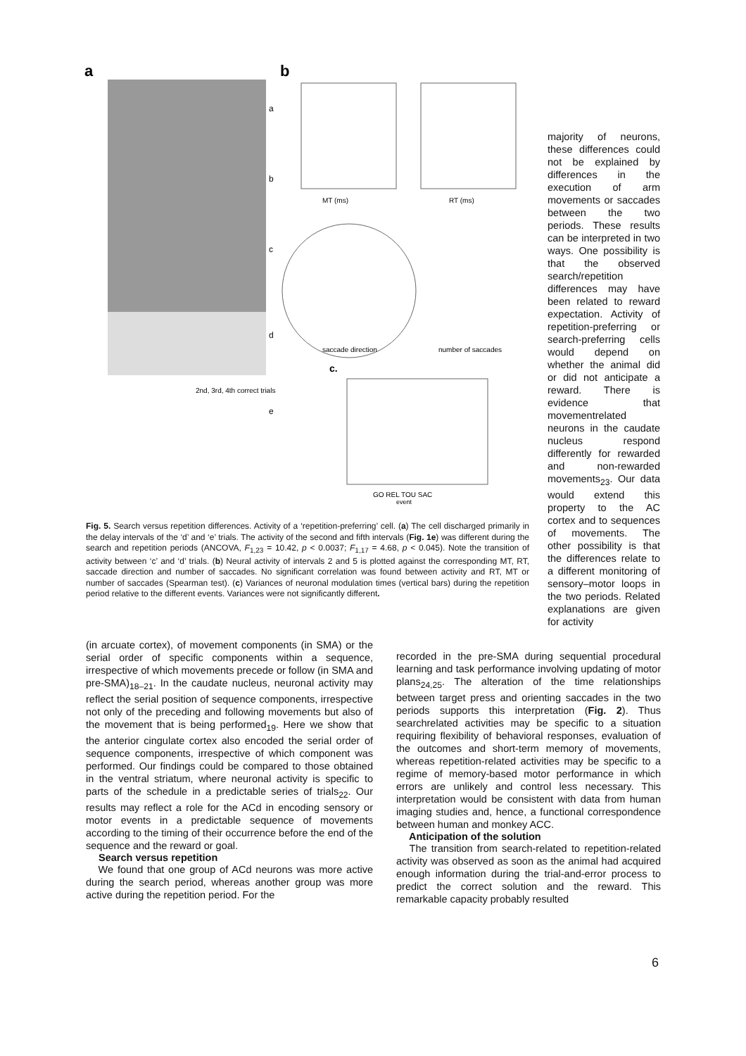a
b
a
b
c
d
e
2nd, 3rd, 4th correct trials
MT (ms)
RT (ms)
saccade direction
number of saccades
c.
GO REL TOU SAC
event
Fig. 5. Search versus repetition differences. Activity of a ‘repetition-preferring’ cell. (a) The cell discharged primarily in the delay intervals of the ‘d’ and ‘e’ trials. The activity of the second and fifth intervals (Fig. 1e) was different during the search and repetition periods (ANCOVA, F<sub>1,23</sub> = 10.42, p < 0.0037; F<sub>1,17</sub> = 4.68, p < 0.045). Note the transition of activity between ‘c’ and ‘d’ trials. (b) Neural activity of intervals 2 and 5 is plotted against the corresponding MT, RT, saccade direction and number of saccades. No significant correlation was found between activity and RT, MT or number of saccades (Spearman test). (c) Variances of neuronal modulation times (vertical bars) during the repetition period relative to the different events. Variances were not significantly different.
majority of neurons, these differences could not be explained by differences in the execution of arm movements or saccades between the two periods. These results can be interpreted in two ways. One possibility is that the observed search/repetition differences may have been related to reward expectation. Activity of repetition-preferring or search-preferring cells would depend on whether the animal did or did not anticipate a reward. There is evidence that movementrelated neurons in the caudate nucleus respond differently for rewarded and non-rewarded movements<sub>23</sub>. Our data would extend this property to the AC cortex and to sequences of movements. The other possibility is that the differences relate to a different monitoring of sensory–motor loops in the two periods. Related explanations are given for activity
(in arcuate cortex), of movement components (in SMA) or the serial order of specific components within a sequence, irrespective of which movements precede or follow (in SMA and pre-SMA)<sub>18–21</sub>. In the caudate nucleus, neuronal activity may reflect the serial position of sequence components, irrespective not only of the preceding and following movements but also of the movement that is being performed<sub>19</sub>. Here we show that the anterior cingulate cortex also encoded the serial order of sequence components, irrespective of which component was performed. Our findings could be compared to those obtained in the ventral striatum, where neuronal activity is specific to parts of the schedule in a predictable series of trials<sub>22</sub>. Our results may reflect a role for the ACd in encoding sensory or motor events in a predictable sequence of movements according to the timing of their occurrence before the end of the sequence and the reward or goal.
Search versus repetition
We found that one group of ACd neurons was more active during the search period, whereas another group was more active during the repetition period. For the
recorded in the pre-SMA during sequential procedural learning and task performance involving updating of motor plans<sub>24,25</sub>. The alteration of the time relationships between target press and orienting saccades in the two periods supports this interpretation (Fig. 2). Thus searchrelated activities may be specific to a situation requiring flexibility of behavioral responses, evaluation of the outcomes and short-term memory of movements, whereas repetition-related activities may be specific to a regime of memory-based motor performance in which errors are unlikely and control less necessary. This interpretation would be consistent with data from human imaging studies and, hence, a functional correspondence between human and monkey ACC.
Anticipation of the solution
The transition from search-related to repetition-related activity was observed as soon as the animal had acquired enough information during the trial-and-error process to predict the correct solution and the reward. This remarkable capacity probably resulted
6